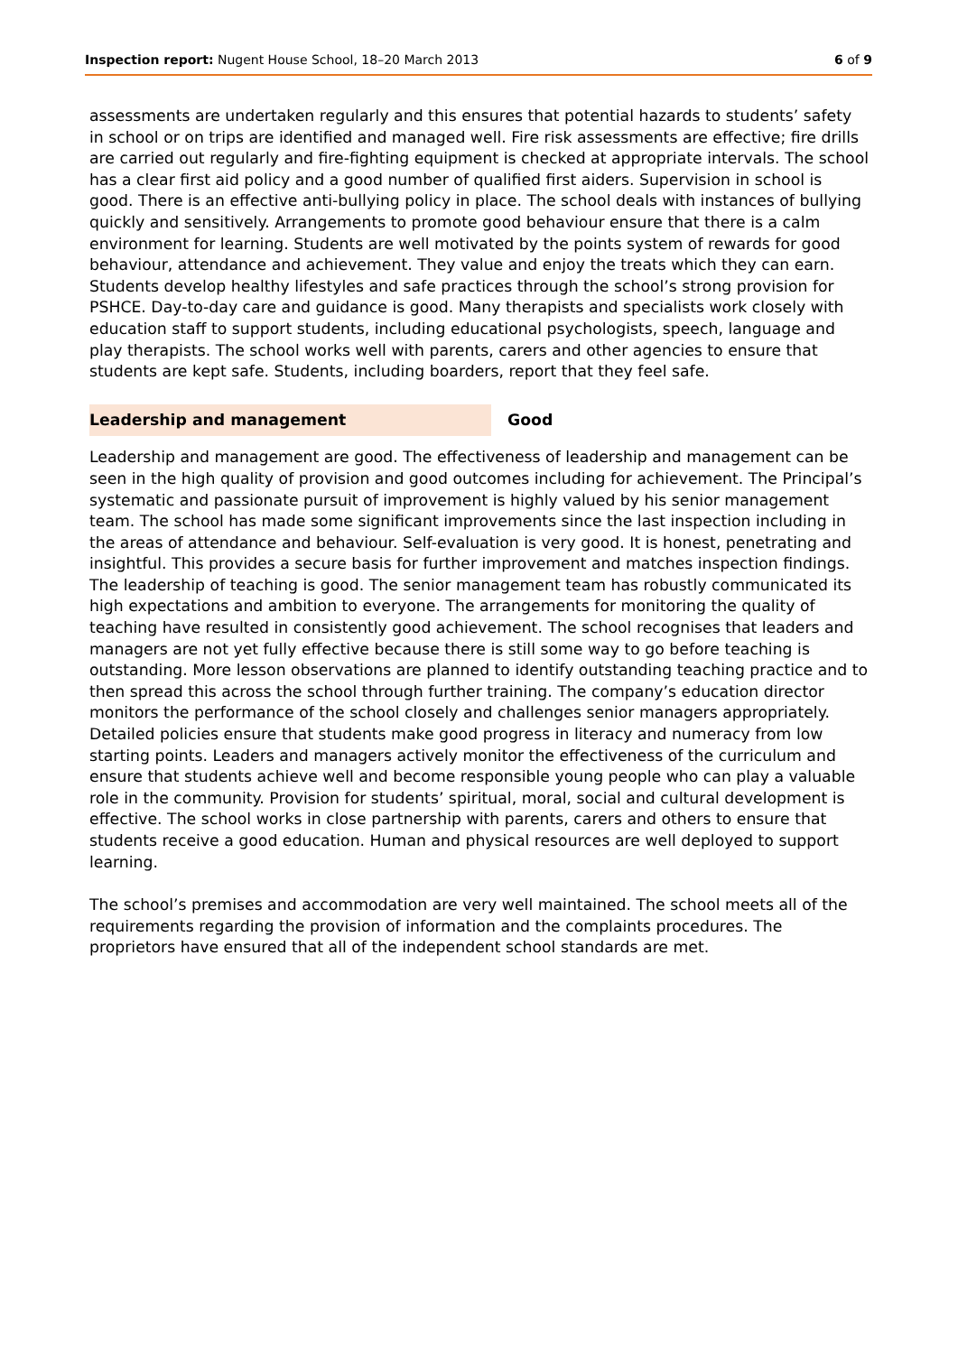Inspection report: Nugent House School, 18–20 March 2013 6 of 9
assessments are undertaken regularly and this ensures that potential hazards to students’ safety in school or on trips are identified and managed well. Fire risk assessments are effective; fire drills are carried out regularly and fire-fighting equipment is checked at appropriate intervals. The school has a clear first aid policy and a good number of qualified first aiders. Supervision in school is good. There is an effective anti-bullying policy in place. The school deals with instances of bullying quickly and sensitively. Arrangements to promote good behaviour ensure that there is a calm environment for learning. Students are well motivated by the points system of rewards for good behaviour, attendance and achievement. They value and enjoy the treats which they can earn. Students develop healthy lifestyles and safe practices through the school’s strong provision for PSHCE. Day-to-day care and guidance is good. Many therapists and specialists work closely with education staff to support students, including educational psychologists, speech, language and play therapists. The school works well with parents, carers and other agencies to ensure that students are kept safe. Students, including boarders, report that they feel safe.
Leadership and management Good
Leadership and management are good. The effectiveness of leadership and management can be seen in the high quality of provision and good outcomes including for achievement. The Principal’s systematic and passionate pursuit of improvement is highly valued by his senior management team. The school has made some significant improvements since the last inspection including in the areas of attendance and behaviour. Self-evaluation is very good. It is honest, penetrating and insightful. This provides a secure basis for further improvement and matches inspection findings. The leadership of teaching is good. The senior management team has robustly communicated its high expectations and ambition to everyone. The arrangements for monitoring the quality of teaching have resulted in consistently good achievement. The school recognises that leaders and managers are not yet fully effective because there is still some way to go before teaching is outstanding. More lesson observations are planned to identify outstanding teaching practice and to then spread this across the school through further training. The company’s education director monitors the performance of the school closely and challenges senior managers appropriately. Detailed policies ensure that students make good progress in literacy and numeracy from low starting points. Leaders and managers actively monitor the effectiveness of the curriculum and ensure that students achieve well and become responsible young people who can play a valuable role in the community. Provision for students’ spiritual, moral, social and cultural development is effective. The school works in close partnership with parents, carers and others to ensure that students receive a good education. Human and physical resources are well deployed to support learning.
The school’s premises and accommodation are very well maintained. The school meets all of the requirements regarding the provision of information and the complaints procedures. The proprietors have ensured that all of the independent school standards are met.